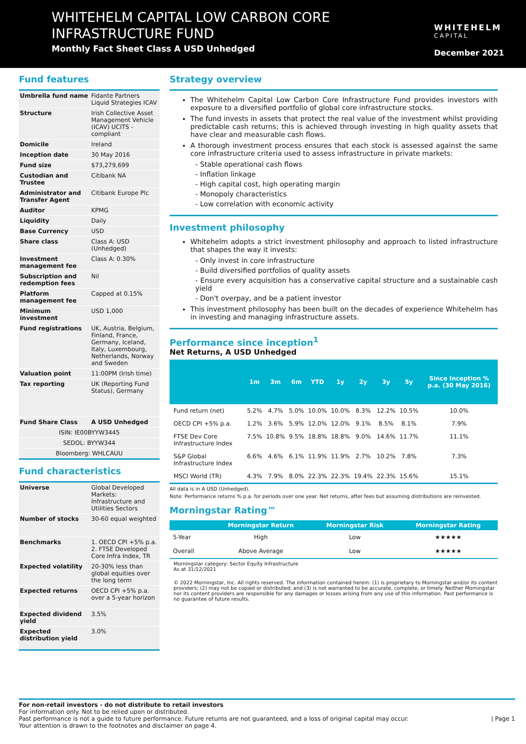WHITEHELM CAPITAL LOW CARBON CORE
INFRASTRUCTURE FUND
Monthly Fact Sheet Class A USD Unhedged
WHITEHELM
CAPITAL
December 2021
Fund features
| Umbrella fund name | Fidante Partners Liquid Strategies ICAV |
| Structure | Irish Collective Asset Management Vehicle (ICAV) UCITS - compliant |
| Domicile | Ireland |
| Inception date | 30 May 2016 |
| Fund size | $73,279,699 |
| Custodian and Trustee | Citibank NA |
| Administrator and Transfer Agent | Citibank Europe Plc |
| Auditor | KPMG |
| Liquidity | Daily |
| Base Currency | USD |
| Share class | Class A: USD (Unhedged) |
| Investment management fee | Class A: 0.30% |
| Subscription and redemption fees | Nil |
| Platform management fee | Capped at 0.15% |
| Minimum investment | USD 1,000 |
| Fund registrations | UK, Austria, Belgium, Finland, France, Germany, Iceland, Italy, Luxembourg, Netherlands, Norway and Sweden |
| Valuation point | 11:00PM (Irish time) |
| Tax reporting | UK (Reporting Fund Status), Germany |
| Fund Share Class | A USD Unhedged |
| ISIN: IE00BYYW3445 | |
| SEDOL: BYYW344 | |
| Bloomberg: WHLCAUU | |
Fund characteristics
| Universe | Global Developed Markets: Infrastructure and Utilities Sectors |
| Number of stocks | 30-60 equal weighted |
| Benchmarks | 1. OECD CPI +5% p.a. 2. FTSE Developed Core Infra Index, TR |
| Expected volatility | 20-30% less than global equities over the long term |
| Expected returns | OECD CPI +5% p.a. over a 5-year horizon |
| Expected dividend yield | 3.5% |
| Expected distribution yield | 3.0% |
Strategy overview
The Whitehelm Capital Low Carbon Core Infrastructure Fund provides investors with exposure to a diversified portfolio of global core infrastructure stocks.
The fund invests in assets that protect the real value of the investment whilst providing predictable cash returns; this is achieved through investing in high quality assets that have clear and measurable cash flows.
A thorough investment process ensures that each stock is assessed against the same core infrastructure criteria used to assess infrastructure in private markets:
- Stable operational cash flows
- Inflation linkage
- High capital cost, high operating margin
- Monopoly characteristics
- Low correlation with economic activity
Investment philosophy
Whitehelm adopts a strict investment philosophy and approach to listed infrastructure that shapes the way it invests:
- Only invest in core infrastructure
- Build diversified portfolios of quality assets
- Ensure every acquisition has a conservative capital structure and a sustainable cash yield
- Don't overpay, and be a patient investor
This investment philosophy has been built on the decades of experience Whitehelm has in investing and managing infrastructure assets.
Performance since inception<sup>1</sup>
Net Returns, A USD Unhedged
| | 1m | 3m | 6m | YTD | 1y | 2y | 3y | 5y | Since Inception % p.a. (30 May 2016) |
| --- | --- | --- | --- | --- | --- | --- | --- | --- | --- |
| Fund return (net) | 5.2% | 4.7% | 5.0% | 10.0% | 10.0% | 8.3% | 12.2% | 10.5% | 10.0% |
| OECD CPI +5% p.a. | 1.2% | 3.6% | 5.9% | 12.0% | 12.0% | 9.1% | 8.5% | 8.1% | 7.9% |
| FTSE Dev Core Infrastructure Index | 7.5% | 10.8% | 9.5% | 18.8% | 18.8% | 9.0% | 14.6% | 11.7% | 11.1% |
| S&P Global Infrastructure Index | 6.6% | 4.6% | 6.1% | 11.9% | 11.9% | 2.7% | 10.2% | 7.8% | 7.3% |
| MSCI World (TR) | 4.3% | 7.9% | 8.0% | 22.3% | 22.3% | 19.4% | 22.3% | 15.6% | 15.1% |
All data is in A USD (Unhedged).
Note: Performance returns % p.a. for periods over one year. Net returns, after fees but assuming distributions are reinvested.
Morningstar Rating™
| | Morningstar Return | Morningstar Risk | Morningstar Rating |
| --- | --- | --- | --- |
| 5-Year | High | Low | ★★★★★ |
| Overall | Above Average | Low | ★★★★★ |
Morningstar category: Sector Equity Infrastructure
As at 31/12/2021
© 2022 Morningstar, Inc. All rights reserved. The information contained herein: (1) is proprietary to Morningstar and/or its content providers; (2) may not be copied or distributed; and (3) is not warranted to be accurate, complete, or timely. Neither Morningstar nor its content providers are responsible for any damages or losses arising from any use of this information. Past performance is no guarantee of future results.
For non-retail investors - do not distribute to retail investors
For information only. Not to be relied upon or distributed.
Past performance is not a guide to future performance. Future returns are not guaranteed, and a loss of original capital may occur. | Page 1
Your attention is drawn to the footnotes and disclaimer on page 4.